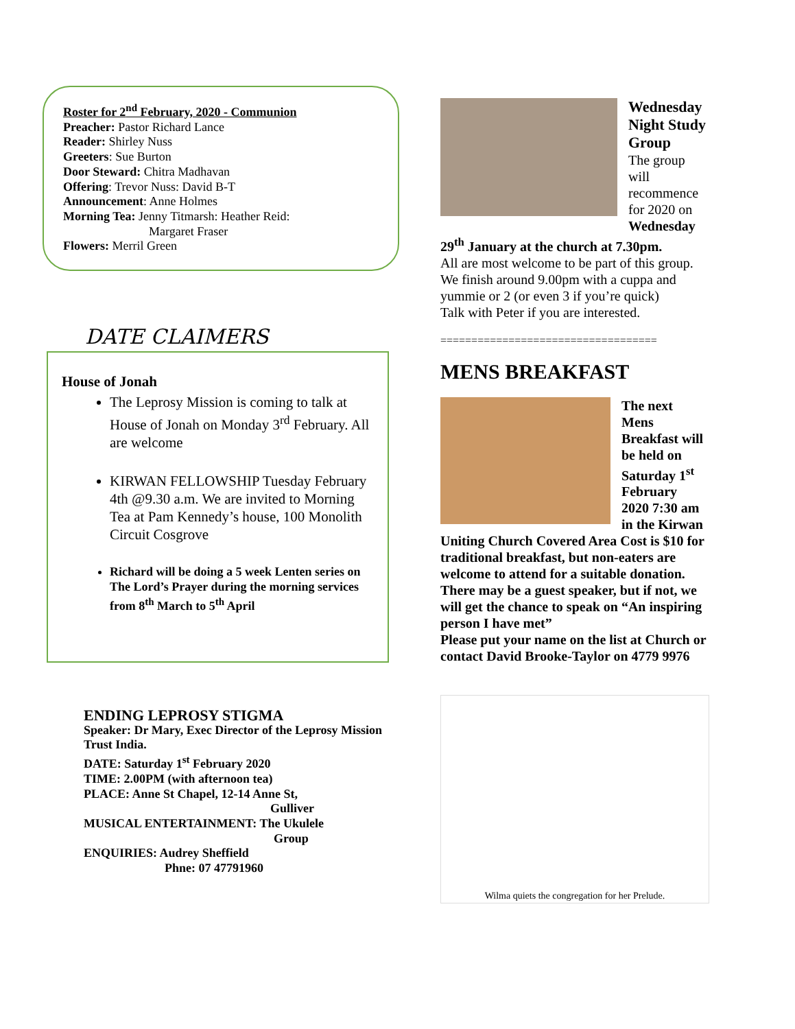Roster for 2<sup>nd</sup> February, 2020 - Communion
Preacher: Pastor Richard Lance
Reader: Shirley Nuss
Greeters: Sue Burton
Door Steward: Chitra Madhavan
Offering: Trevor Nuss: David B-T
Announcement: Anne Holmes
Morning Tea: Jenny Titmarsh: Heather Reid:
Margaret Fraser
Flowers: Merril Green
DATE CLAIMERS
House of Jonah
The Leprosy Mission is coming to talk at House of Jonah on Monday 3<sup>rd</sup> February. All are welcome
KIRWAN FELLOWSHIP Tuesday February 4th @9.30 a.m. We are invited to Morning Tea at Pam Kennedy’s house, 100 Monolith Circuit Cosgrove
Richard will be doing a 5 week Lenten series on The Lord’s Prayer during the morning services from 8<sup>th</sup> March to 5<sup>th</sup> April
ENDING LEPROSY STIGMA
Speaker: Dr Mary, Exec Director of the Leprosy Mission Trust India.
DATE: Saturday 1<sup>st</sup> February 2020
TIME: 2.00PM (with afternoon tea)
PLACE: Anne St Chapel, 12-14 Anne St,
Gulliver
MUSICAL ENTERTAINMENT: The Ukulele
Group
ENQUIRIES: Audrey Sheffield
Phne: 07 47791960
Wednesday Night Study Group
The group will recommence for 2020 on Wednesday 29<sup>th</sup> January at the church at 7.30pm.
All are most welcome to be part of this group. We finish around 9.00pm with a cuppa and yummie or 2 (or even 3 if you’re quick)
Talk with Peter if you are interested.
===================================
MENS BREAKFAST
The next Mens Breakfast will be held on Saturday 1<sup>st</sup> February 2020 7:30 am in the Kirwan Uniting Church Covered Area Cost is $10 for traditional breakfast, but non-eaters are welcome to attend for a suitable donation.
There may be a guest speaker, but if not, we will get the chance to speak on “An inspiring person I have met”
Please put your name on the list at Church or contact David Brooke-Taylor on 4779 9976
Wilma quiets the congregation for her Prelude.